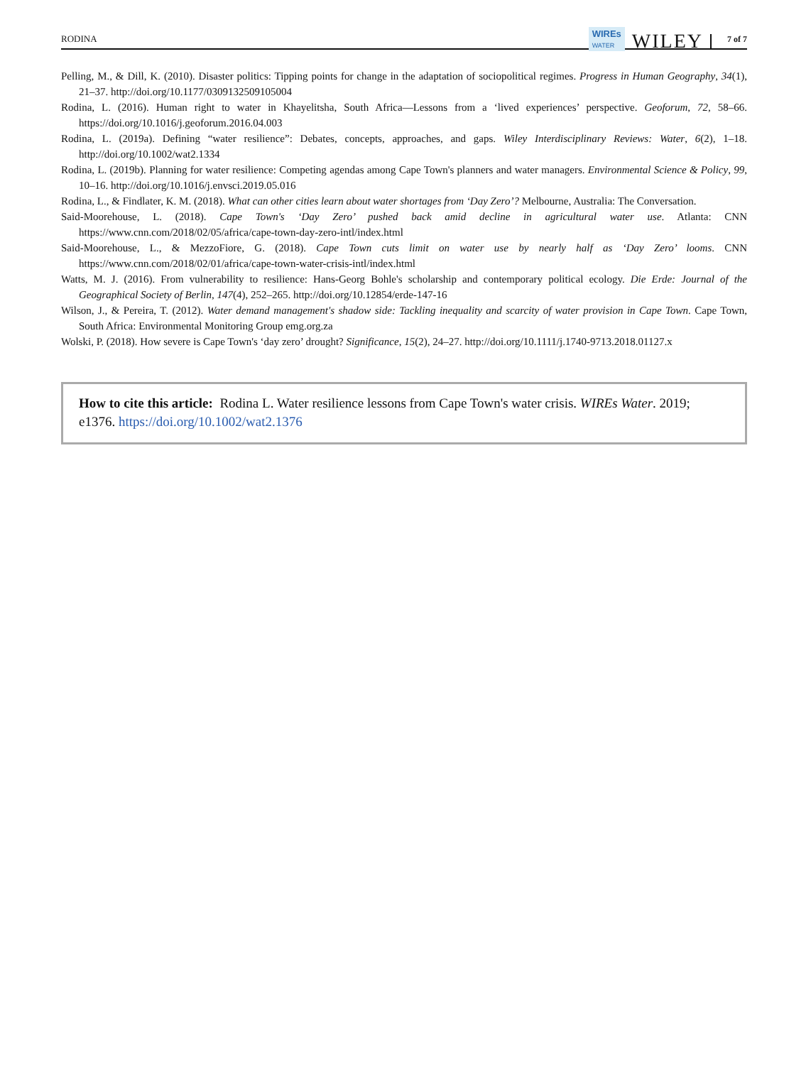RODINA WIREs
WATER WILEY 7 of 7
Pelling, M., & Dill, K. (2010). Disaster politics: Tipping points for change in the adaptation of sociopolitical regimes. Progress in Human Geography, 34(1), 21–37. http://doi.org/10.1177/0309132509105004
Rodina, L. (2016). Human right to water in Khayelitsha, South Africa—Lessons from a ‘lived experiences’ perspective. Geoforum, 72, 58–66. https://doi.org/10.1016/j.geoforum.2016.04.003
Rodina, L. (2019a). Defining “water resilience”: Debates, concepts, approaches, and gaps. Wiley Interdisciplinary Reviews: Water, 6(2), 1–18. http://doi.org/10.1002/wat2.1334
Rodina, L. (2019b). Planning for water resilience: Competing agendas among Cape Town's planners and water managers. Environmental Science & Policy, 99, 10–16. http://doi.org/10.1016/j.envsci.2019.05.016
Rodina, L., & Findlater, K. M. (2018). What can other cities learn about water shortages from ‘Day Zero’? Melbourne, Australia: The Conversation.
Said-Moorehouse, L. (2018). Cape Town's ‘Day Zero’ pushed back amid decline in agricultural water use. Atlanta: CNN https://www.cnn.com/2018/02/05/africa/cape-town-day-zero-intl/index.html
Said-Moorehouse, L., & MezzoFiore, G. (2018). Cape Town cuts limit on water use by nearly half as ‘Day Zero’ looms. CNN https://www.cnn.com/2018/02/01/africa/cape-town-water-crisis-intl/index.html
Watts, M. J. (2016). From vulnerability to resilience: Hans-Georg Bohle's scholarship and contemporary political ecology. Die Erde: Journal of the Geographical Society of Berlin, 147(4), 252–265. http://doi.org/10.12854/erde-147-16
Wilson, J., & Pereira, T. (2012). Water demand management's shadow side: Tackling inequality and scarcity of water provision in Cape Town. Cape Town, South Africa: Environmental Monitoring Group emg.org.za
Wolski, P. (2018). How severe is Cape Town's ‘day zero’ drought? Significance, 15(2), 24–27. http://doi.org/10.1111/j.1740-9713.2018.01127.x
How to cite this article: Rodina L. Water resilience lessons from Cape Town's water crisis. WIREs Water. 2019; e1376. https://doi.org/10.1002/wat2.1376